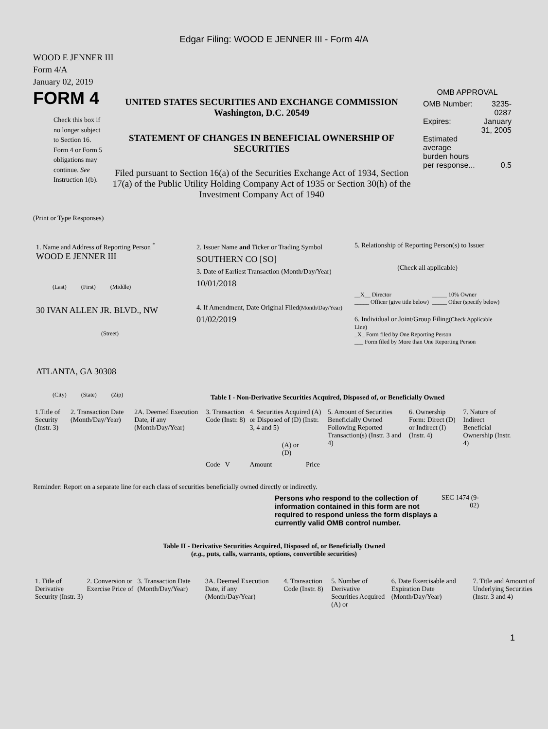Edgar Filing: WOOD E JENNER III - Form 4/A
WOOD E JENNER III
Form 4/A
January 02, 2019
FORM 4
Check this box if no longer subject to Section 16. Form 4 or Form 5 obligations may continue. See Instruction 1(b).
UNITED STATES SECURITIES AND EXCHANGE COMMISSION
Washington, D.C. 20549
STATEMENT OF CHANGES IN BENEFICIAL OWNERSHIP OF SECURITIES
Filed pursuant to Section 16(a) of the Securities Exchange Act of 1934, Section 17(a) of the Public Utility Holding Company Act of 1935 or Section 30(h) of the Investment Company Act of 1940
OMB APPROVAL
| OMB Number: | 3235-0287 |
| Expires: | January 31, 2005 |
| Estimated average burden hours per response... | 0.5 |
(Print or Type Responses)
1. Name and Address of Reporting Person <sup>*</sup>
WOOD E JENNER III
(Last) (First) (Middle)
30 IVAN ALLEN JR. BLVD., NW
(Street)
ATLANTA, GA 30308
(City) (State) (Zip)
2. Issuer Name and Ticker or Trading Symbol
SOUTHERN CO [SO]
3. Date of Earliest Transaction (Month/Day/Year)
10/01/2018
4. If Amendment, Date Original Filed(Month/Day/Year)
01/02/2019
5. Relationship of Reporting Person(s) to Issuer
(Check all applicable)
__X__ Director
_____ Officer (give title below)
_____ 10% Owner
_____ Other (specify below)
6. Individual or Joint/Group Filing(Check Applicable Line)
_X_ Form filed by One Reporting Person
___ Form filed by More than One Reporting Person
Table I - Non-Derivative Securities Acquired, Disposed of, or Beneficially Owned
| 1.Title of Security (Instr. 3) | 2. Transaction Date (Month/Day/Year) | 2A. Deemed Execution Date, if any (Month/Day/Year) | 3. Transaction Code (Instr. 8) | 4. Securities Acquired (A) or Disposed of (D) (Instr. 3, 4 and 5) | | | 5. Amount of Securities Beneficially Owned Following Reported Transaction(s) (Instr. 3 and 4) | 6. Ownership Form: Direct (D) or Indirect (I) (Instr. 4) | 7. Nature of Indirect Beneficial Ownership (Instr. 4) |
| | | | Code V | Amount | (A) or (D) | Price | | | |
Reminder: Report on a separate line for each class of securities beneficially owned directly or indirectly.
Persons who respond to the collection of information contained in this form are not required to respond unless the form displays a currently valid OMB control number.
SEC 1474 (9-02)
Table II - Derivative Securities Acquired, Disposed of, or Beneficially Owned
(e.g., puts, calls, warrants, options, convertible securities)
| 1. Title of Derivative Security (Instr. 3) | 2. Conversion or Exercise Price of | 3. Transaction Date (Month/Day/Year) | 3A. Deemed Execution Date, if any (Month/Day/Year) | 4. Transaction Code (Instr. 8) | 5. Number of Derivative Securities Acquired (A) or | 6. Date Exercisable and Expiration Date (Month/Day/Year) | 7. Title and Amount of Underlying Securities (Instr. 3 and 4) |
1